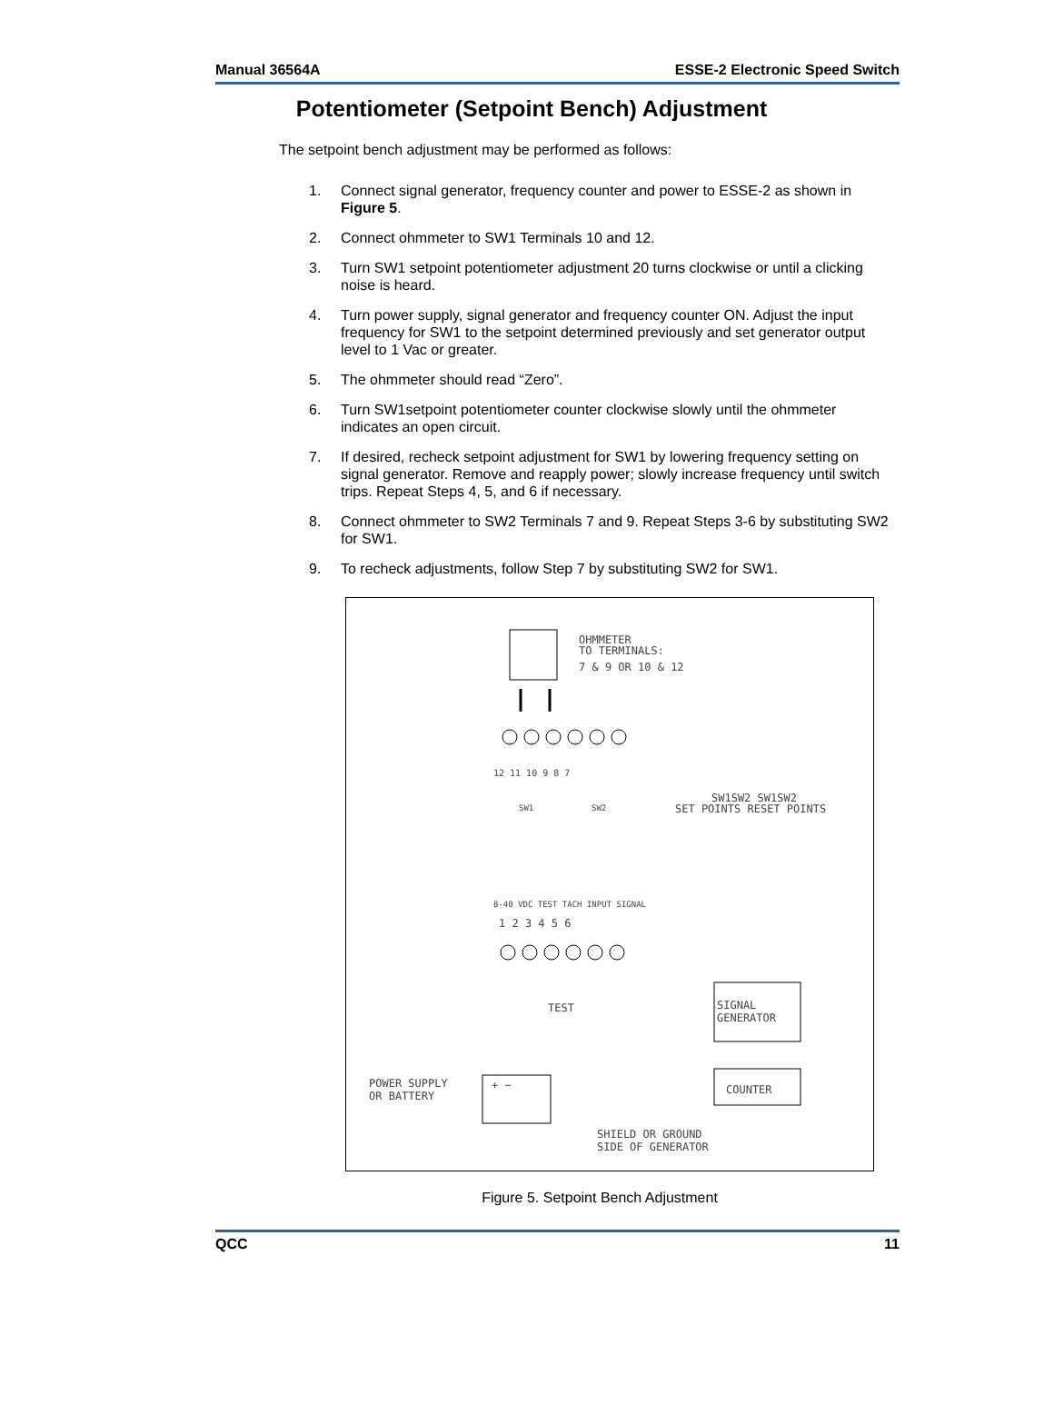Manual 36564A ESSE-2 Electronic Speed Switch
Potentiometer (Setpoint Bench) Adjustment
The setpoint bench adjustment may be performed as follows:
1. Connect signal generator, frequency counter and power to ESSE-2 as shown in Figure 5.
2. Connect ohmmeter to SW1 Terminals 10 and 12.
3. Turn SW1 setpoint potentiometer adjustment 20 turns clockwise or until a clicking noise is heard.
4. Turn power supply, signal generator and frequency counter ON. Adjust the input frequency for SW1 to the setpoint determined previously and set generator output level to 1 Vac or greater.
5. The ohmmeter should read “Zero”.
6. Turn SW1setpoint potentiometer counter clockwise slowly until the ohmmeter indicates an open circuit.
7. If desired, recheck setpoint adjustment for SW1 by lowering frequency setting on signal generator. Remove and reapply power; slowly increase frequency until switch trips. Repeat Steps 4, 5, and 6 if necessary.
8. Connect ohmmeter to SW2 Terminals 7 and 9. Repeat Steps 3-6 by substituting SW2 for SW1.
9. To recheck adjustments, follow Step 7 by substituting SW2 for SW1.
OHMMETER
TO TERMINALS:
7 & 9 OR 10 & 12
12 11 10 9 8 7
SW1
SW2
SW1SW2 SW1SW2
SET POINTS RESET POINTS
8-40 VDC TEST TACH INPUT SIGNAL
1 2 3 4 5 6
TEST
SIGNAL
GENERATOR
COUNTER
POWER SUPPLY
OR BATTERY
+ −
SHIELD OR GROUND
SIDE OF GENERATOR
Figure 5. Setpoint Bench Adjustment
QCC 11